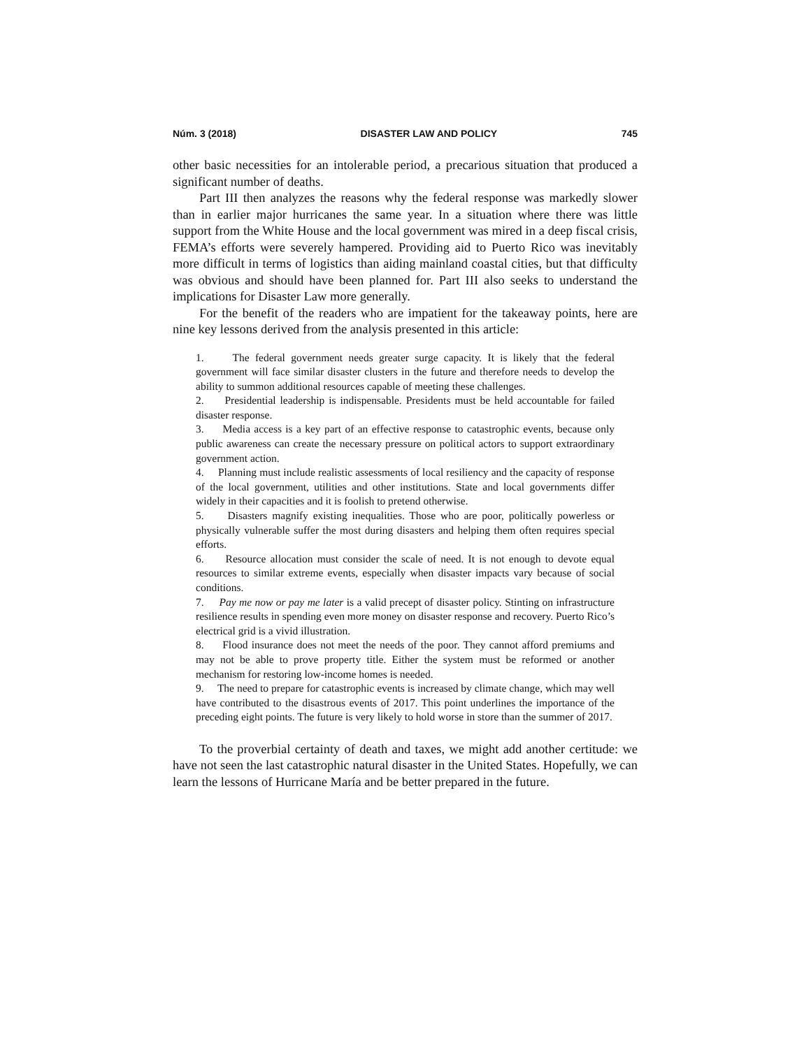Núm. 3 (2018) DISASTER LAW AND POLICY 745
other basic necessities for an intolerable period, a precarious situation that produced a significant number of deaths.
Part III then analyzes the reasons why the federal response was markedly slower than in earlier major hurricanes the same year. In a situation where there was little support from the White House and the local government was mired in a deep fiscal crisis, FEMA’s efforts were severely hampered. Providing aid to Puerto Rico was inevitably more difficult in terms of logistics than aiding mainland coastal cities, but that difficulty was obvious and should have been planned for. Part III also seeks to understand the implications for Disaster Law more generally.
For the benefit of the readers who are impatient for the takeaway points, here are nine key lessons derived from the analysis presented in this article:
1. The federal government needs greater surge capacity. It is likely that the federal government will face similar disaster clusters in the future and therefore needs to develop the ability to summon additional resources capable of meeting these challenges.
2. Presidential leadership is indispensable. Presidents must be held accountable for failed disaster response.
3. Media access is a key part of an effective response to catastrophic events, because only public awareness can create the necessary pressure on political actors to support extraordinary government action.
4. Planning must include realistic assessments of local resiliency and the capacity of response of the local government, utilities and other institutions. State and local governments differ widely in their capacities and it is foolish to pretend otherwise.
5. Disasters magnify existing inequalities. Those who are poor, politically powerless or physically vulnerable suffer the most during disasters and helping them often requires special efforts.
6. Resource allocation must consider the scale of need. It is not enough to devote equal resources to similar extreme events, especially when disaster impacts vary because of social conditions.
7. Pay me now or pay me later is a valid precept of disaster policy. Stinting on infrastructure resilience results in spending even more money on disaster response and recovery. Puerto Rico’s electrical grid is a vivid illustration.
8. Flood insurance does not meet the needs of the poor. They cannot afford premiums and may not be able to prove property title. Either the system must be reformed or another mechanism for restoring low-income homes is needed.
9. The need to prepare for catastrophic events is increased by climate change, which may well have contributed to the disastrous events of 2017. This point underlines the importance of the preceding eight points. The future is very likely to hold worse in store than the summer of 2017.
To the proverbial certainty of death and taxes, we might add another certitude: we have not seen the last catastrophic natural disaster in the United States. Hopefully, we can learn the lessons of Hurricane María and be better prepared in the future.